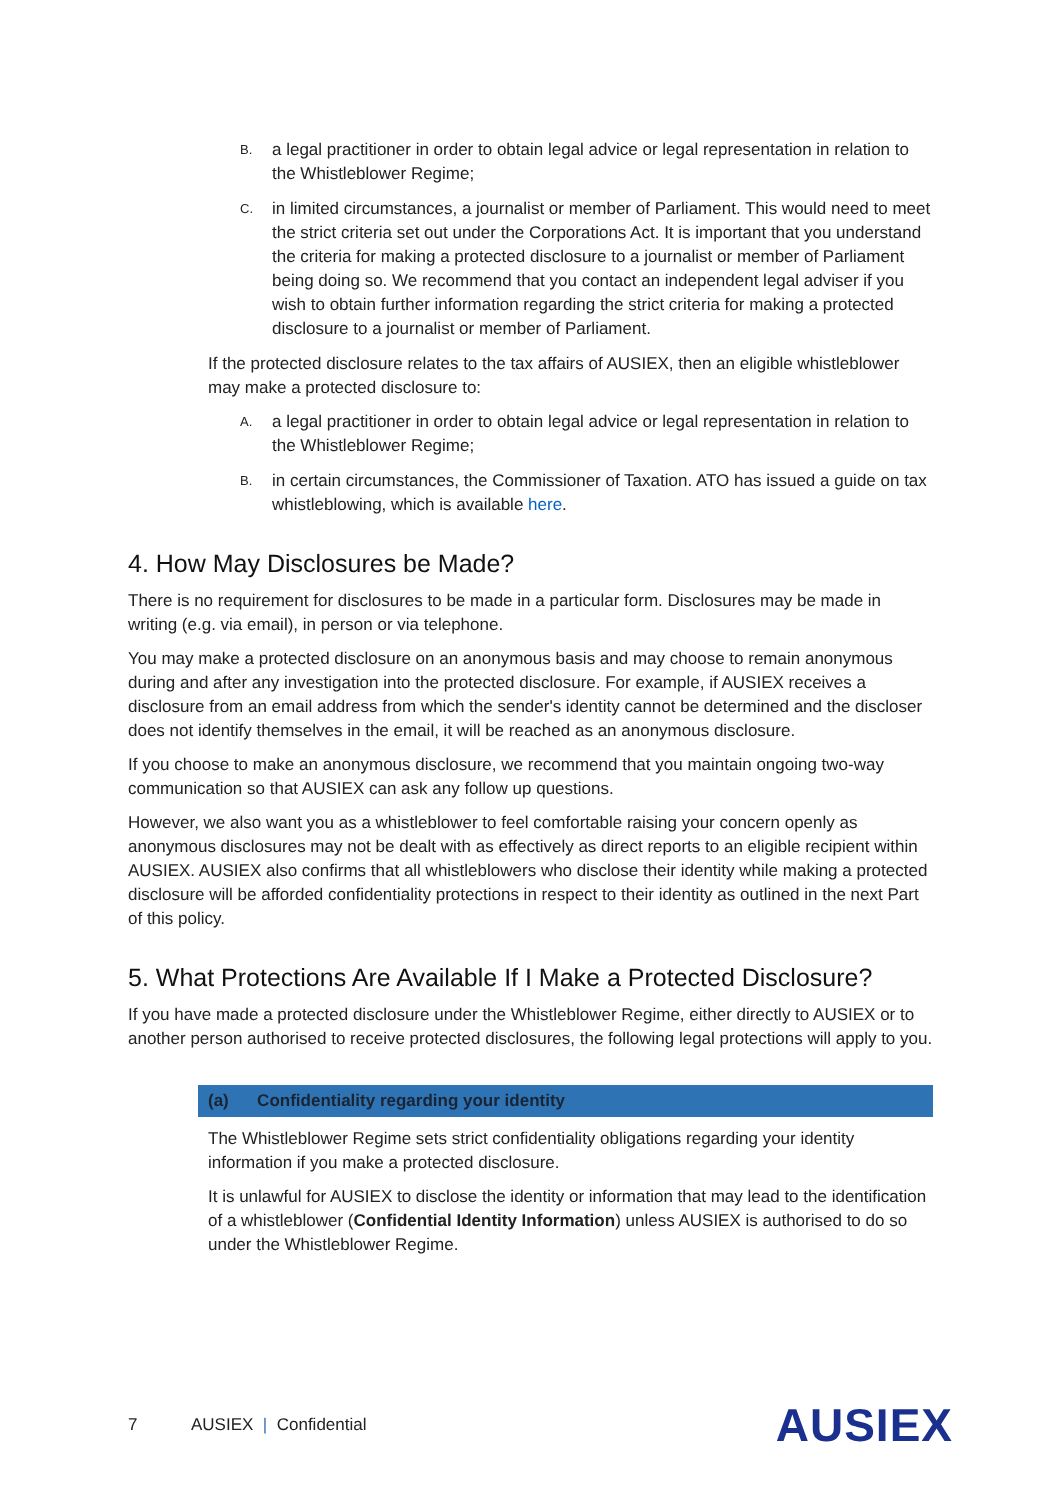B. a legal practitioner in order to obtain legal advice or legal representation in relation to the Whistleblower Regime;
C. in limited circumstances, a journalist or member of Parliament. This would need to meet the strict criteria set out under the Corporations Act. It is important that you understand the criteria for making a protected disclosure to a journalist or member of Parliament being doing so. We recommend that you contact an independent legal adviser if you wish to obtain further information regarding the strict criteria for making a protected disclosure to a journalist or member of Parliament.
If the protected disclosure relates to the tax affairs of AUSIEX, then an eligible whistleblower may make a protected disclosure to:
A. a legal practitioner in order to obtain legal advice or legal representation in relation to the Whistleblower Regime;
B. in certain circumstances, the Commissioner of Taxation. ATO has issued a guide on tax whistleblowing, which is available here.
4. How May Disclosures be Made?
There is no requirement for disclosures to be made in a particular form. Disclosures may be made in writing (e.g. via email), in person or via telephone.
You may make a protected disclosure on an anonymous basis and may choose to remain anonymous during and after any investigation into the protected disclosure. For example, if AUSIEX receives a disclosure from an email address from which the sender's identity cannot be determined and the discloser does not identify themselves in the email, it will be reached as an anonymous disclosure.
If you choose to make an anonymous disclosure, we recommend that you maintain ongoing two-way communication so that AUSIEX can ask any follow up questions.
However, we also want you as a whistleblower to feel comfortable raising your concern openly as anonymous disclosures may not be dealt with as effectively as direct reports to an eligible recipient within AUSIEX. AUSIEX also confirms that all whistleblowers who disclose their identity while making a protected disclosure will be afforded confidentiality protections in respect to their identity as outlined in the next Part of this policy.
5. What Protections Are Available If I Make a Protected Disclosure?
If you have made a protected disclosure under the Whistleblower Regime, either directly to AUSIEX or to another person authorised to receive protected disclosures, the following legal protections will apply to you.
(a) Confidentiality regarding your identity
The Whistleblower Regime sets strict confidentiality obligations regarding your identity information if you make a protected disclosure.
It is unlawful for AUSIEX to disclose the identity or information that may lead to the identification of a whistleblower (Confidential Identity Information) unless AUSIEX is authorised to do so under the Whistleblower Regime.
7 AUSIEX | Confidential AUSIEX